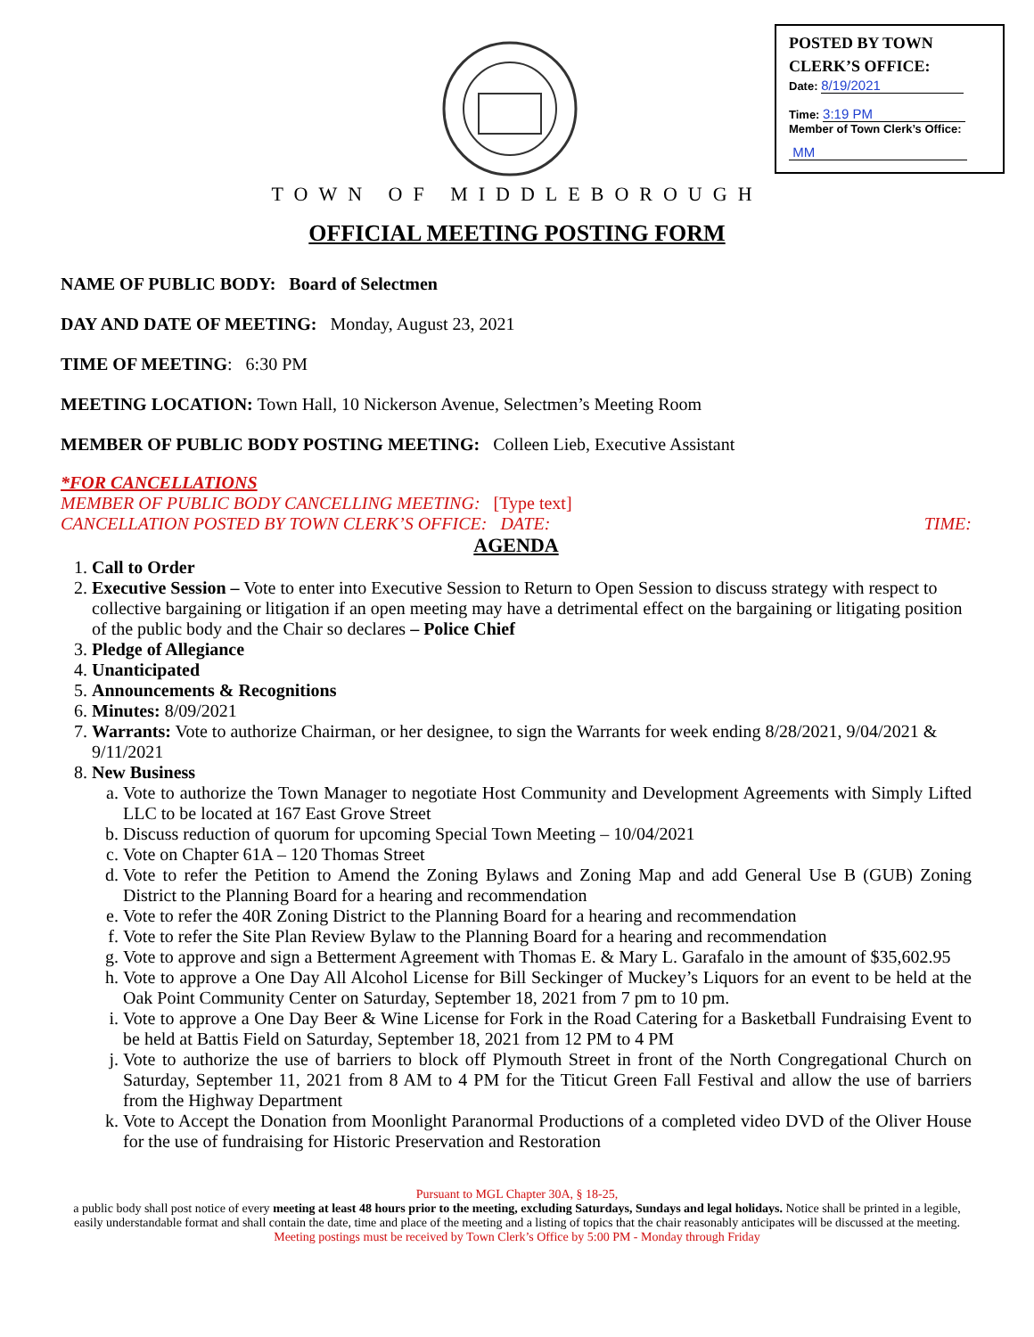POSTED BY TOWN
CLERK’S OFFICE:
Date: 8/19/2021
Time: 3:19 PM
Member of Town Clerk’s Office:
MM
TOWN OF MIDDLEBOROUGH
OFFICIAL MEETING POSTING FORM
NAME OF PUBLIC BODY: Board of Selectmen
DAY AND DATE OF MEETING: Monday, August 23, 2021
TIME OF MEETING: 6:30 PM
MEETING LOCATION: Town Hall, 10 Nickerson Avenue, Selectmen’s Meeting Room
MEMBER OF PUBLIC BODY POSTING MEETING: Colleen Lieb, Executive Assistant
*FOR CANCELLATIONS
MEMBER OF PUBLIC BODY CANCELLING MEETING: [Type text]
CANCELLATION POSTED BY TOWN CLERK’S OFFICE: DATE: TIME:
AGENDA
1. Call to Order
2. Executive Session – Vote to enter into Executive Session to Return to Open Session to discuss strategy with respect to collective bargaining or litigation if an open meeting may have a detrimental effect on the bargaining or litigating position of the public body and the Chair so declares – Police Chief
3. Pledge of Allegiance
4. Unanticipated
5. Announcements & Recognitions
6. Minutes: 8/09/2021
7. Warrants: Vote to authorize Chairman, or her designee, to sign the Warrants for week ending 8/28/2021, 9/04/2021 & 9/11/2021
8. New Business
a. Vote to authorize the Town Manager to negotiate Host Community and Development Agreements with Simply Lifted LLC to be located at 167 East Grove Street
b. Discuss reduction of quorum for upcoming Special Town Meeting – 10/04/2021
c. Vote on Chapter 61A – 120 Thomas Street
d. Vote to refer the Petition to Amend the Zoning Bylaws and Zoning Map and add General Use B (GUB) Zoning District to the Planning Board for a hearing and recommendation
e. Vote to refer the 40R Zoning District to the Planning Board for a hearing and recommendation
f. Vote to refer the Site Plan Review Bylaw to the Planning Board for a hearing and recommendation
g. Vote to approve and sign a Betterment Agreement with Thomas E. & Mary L. Garafalo in the amount of $35,602.95
h. Vote to approve a One Day All Alcohol License for Bill Seckinger of Muckey’s Liquors for an event to be held at the Oak Point Community Center on Saturday, September 18, 2021 from 7 pm to 10 pm.
i. Vote to approve a One Day Beer & Wine License for Fork in the Road Catering for a Basketball Fundraising Event to be held at Battis Field on Saturday, September 18, 2021 from 12 PM to 4 PM
j. Vote to authorize the use of barriers to block off Plymouth Street in front of the North Congregational Church on Saturday, September 11, 2021 from 8 AM to 4 PM for the Titicut Green Fall Festival and allow the use of barriers from the Highway Department
k. Vote to Accept the Donation from Moonlight Paranormal Productions of a completed video DVD of the Oliver House for the use of fundraising for Historic Preservation and Restoration
Pursuant to MGL Chapter 30A, § 18-25,
a public body shall post notice of every meeting at least 48 hours prior to the meeting, excluding Saturdays, Sundays and legal holidays. Notice shall be printed in a legible, easily understandable format and shall contain the date, time and place of the meeting and a listing of topics that the chair reasonably anticipates will be discussed at the meeting.
Meeting postings must be received by Town Clerk’s Office by 5:00 PM - Monday through Friday